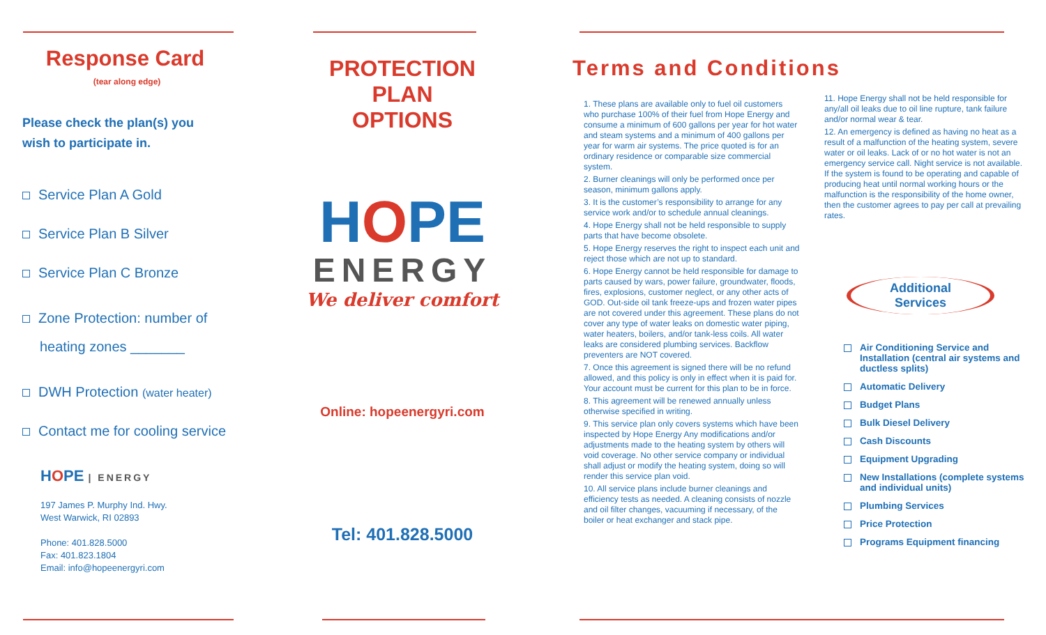Response Card
(tear along edge)
Please check the plan(s) you
wish to participate in.
Service Plan A Gold
Service Plan B Silver
Service Plan C Bronze
Zone Protection: number of
heating zones _______
DWH Protection (water heater)
Contact me for cooling service
HOPE | ENERGY
197 James P. Murphy Ind. Hwy.
West Warwick, RI 02893
Phone: 401.828.5000
Fax: 401.823.1804
Email: info@hopeenergyri.com
PROTECTION
PLAN
OPTIONS
HOPE
ENERGY
We deliver comfort
Online: hopeenergyri.com
Tel: 401.828.5000
Terms and Conditions
1. These plans are available only to fuel oil customers who purchase 100% of their fuel from Hope Energy and consume a minimum of 600 gallons per year for hot water and steam systems and a minimum of 400 gallons per year for warm air systems. The price quoted is for an ordinary residence or comparable size commercial system.
2. Burner cleanings will only be performed once per season, minimum gallons apply.
3. It is the customer’s responsibility to arrange for any service work and/or to schedule annual cleanings.
4. Hope Energy shall not be held responsible to supply parts that have become obsolete.
5. Hope Energy reserves the right to inspect each unit and reject those which are not up to standard.
6. Hope Energy cannot be held responsible for damage to parts caused by wars, power failure, groundwater, floods, fires, explosions, customer neglect, or any other acts of GOD. Out-side oil tank freeze-ups and frozen water pipes are not covered under this agreement. These plans do not cover any type of water leaks on domestic water piping, water heaters, boilers, and/or tank-less coils. All water leaks are considered plumbing services. Backflow preventers are NOT covered.
7. Once this agreement is signed there will be no refund allowed, and this policy is only in effect when it is paid for. Your account must be current for this plan to be in force.
8. This agreement will be renewed annually unless otherwise specified in writing.
9. This service plan only covers systems which have been inspected by Hope Energy Any modifications and/or adjustments made to the heating system by others will void coverage. No other service company or individual shall adjust or modify the heating system, doing so will render this service plan void.
10. All service plans include burner cleanings and efficiency tests as needed. A cleaning consists of nozzle and oil filter changes, vacuuming if necessary, of the boiler or heat exchanger and stack pipe.
11. Hope Energy shall not be held responsible for any/all oil leaks due to oil line rupture, tank failure and/or normal wear & tear.
12. An emergency is defined as having no heat as a result of a malfunction of the heating system, severe water or oil leaks. Lack of or no hot water is not an emergency service call. Night service is not available. If the system is found to be operating and capable of producing heat until normal working hours or the malfunction is the responsibility of the home owner, then the customer agrees to pay per call at prevailing rates.
Additional
Services
Air Conditioning Service and Installation (central air systems and ductless splits)
Automatic Delivery
Budget Plans
Bulk Diesel Delivery
Cash Discounts
Equipment Upgrading
New Installations (complete systems and individual units)
Plumbing Services
Price Protection
Programs Equipment financing